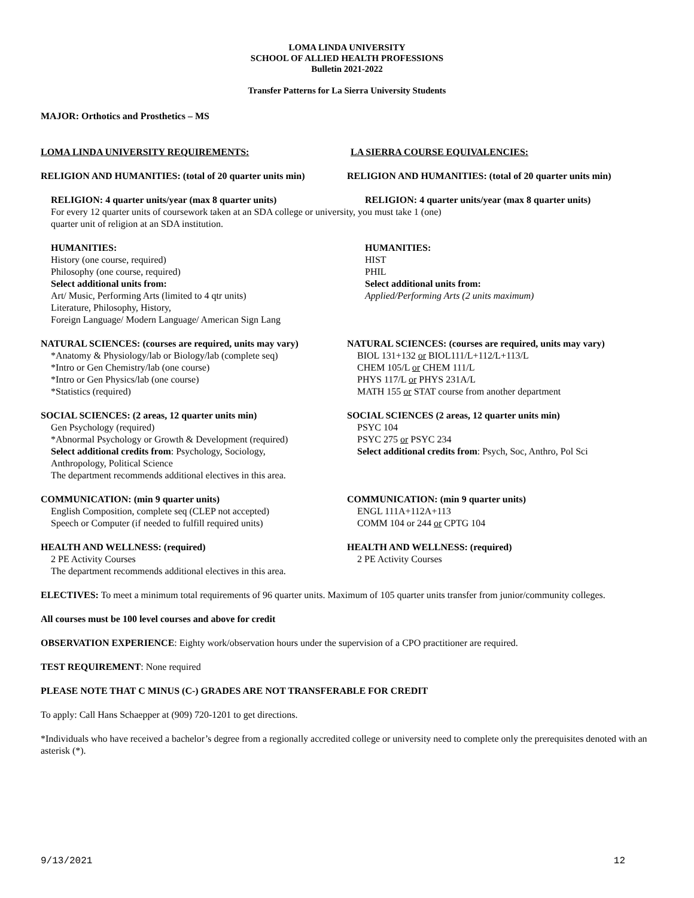LOMA LINDA UNIVERSITY
SCHOOL OF ALLIED HEALTH PROFESSIONS
Bulletin 2021-2022
Transfer Patterns for La Sierra University Students
MAJOR: Orthotics and Prosthetics – MS
LOMA LINDA UNIVERSITY REQUIREMENTS: LA SIERRA COURSE EQUIVALENCIES:
RELIGION AND HUMANITIES: (total of 20 quarter units min) RELIGION AND HUMANITIES: (total of 20 quarter units min)
RELIGION: 4 quarter units/year (max 8 quarter units)
RELIGION: 4 quarter units/year (max 8 quarter units)
For every 12 quarter units of coursework taken at an SDA college or university, you must take 1 (one)
quarter unit of religion at an SDA institution.
HUMANITIES:
History (one course, required)
Philosophy (one course, required)
Select additional units from:
Art/ Music, Performing Arts (limited to 4 qtr units)
Literature, Philosophy, History,
Foreign Language/ Modern Language/ American Sign Lang
HUMANITIES:
HIST
PHIL
Select additional units from:
Applied/Performing Arts (2 units maximum)
NATURAL SCIENCES: (courses are required, units may vary)
*Anatomy & Physiology/lab or Biology/lab (complete seq)
*Intro or Gen Chemistry/lab (one course)
*Intro or Gen Physics/lab (one course)
*Statistics (required)
NATURAL SCIENCES: (courses are required, units may vary)
BIOL 131+132 or BIOL111/L+112/L+113/L
CHEM 105/L or CHEM 111/L
PHYS 117/L or PHYS 231A/L
MATH 155 or STAT course from another department
SOCIAL SCIENCES: (2 areas, 12 quarter units min)
Gen Psychology (required)
*Abnormal Psychology or Growth & Development (required)
Select additional credits from: Psychology, Sociology,
Anthropology, Political Science
The department recommends additional electives in this area.
SOCIAL SCIENCES (2 areas, 12 quarter units min)
PSYC 104
PSYC 275 or PSYC 234
Select additional credits from: Psych, Soc, Anthro, Pol Sci
COMMUNICATION: (min 9 quarter units)
English Composition, complete seq (CLEP not accepted)
Speech or Computer (if needed to fulfill required units)
COMMUNICATION: (min 9 quarter units)
ENGL 111A+112A+113
COMM 104 or 244 or CPTG 104
HEALTH AND WELLNESS: (required)
2 PE Activity Courses
The department recommends additional electives in this area.
HEALTH AND WELLNESS: (required)
2 PE Activity Courses
ELECTIVES: To meet a minimum total requirements of 96 quarter units. Maximum of 105 quarter units transfer from junior/community colleges.
All courses must be 100 level courses and above for credit
OBSERVATION EXPERIENCE: Eighty work/observation hours under the supervision of a CPO practitioner are required.
TEST REQUIREMENT: None required
PLEASE NOTE THAT C MINUS (C-) GRADES ARE NOT TRANSFERABLE FOR CREDIT
To apply: Call Hans Schaepper at (909) 720-1201 to get directions.
*Individuals who have received a bachelor’s degree from a regionally accredited college or university need to complete only the prerequisites denoted with an asterisk (*).
9/13/2021 12